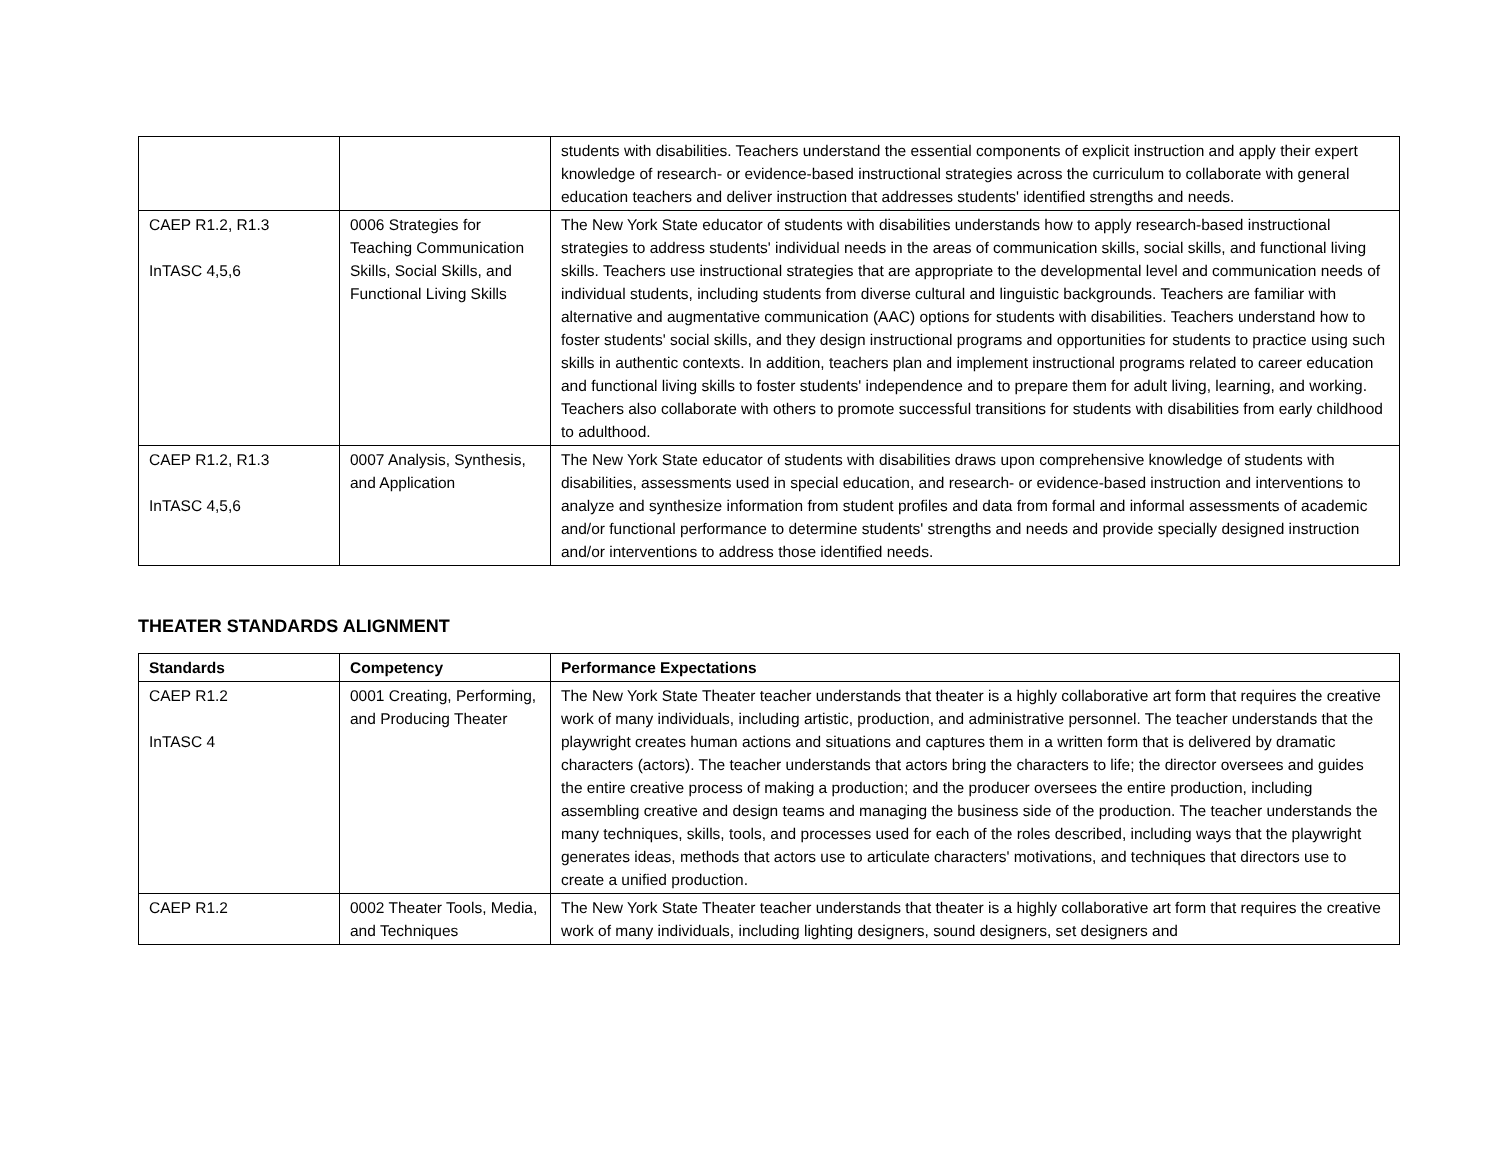| | | students with disabilities. Teachers understand the essential components of explicit instruction and apply their expert knowledge of research- or evidence-based instructional strategies across the curriculum to collaborate with general education teachers and deliver instruction that addresses students' identified strengths and needs. |
| CAEP R1.2, R1.3 InTASC 4,5,6 | 0006 Strategies for Teaching Communication Skills, Social Skills, and Functional Living Skills | The New York State educator of students with disabilities understands how to apply research-based instructional strategies to address students' individual needs in the areas of communication skills, social skills, and functional living skills. Teachers use instructional strategies that are appropriate to the developmental level and communication needs of individual students, including students from diverse cultural and linguistic backgrounds. Teachers are familiar with alternative and augmentative communication (AAC) options for students with disabilities. Teachers understand how to foster students' social skills, and they design instructional programs and opportunities for students to practice using such skills in authentic contexts. In addition, teachers plan and implement instructional programs related to career education and functional living skills to foster students' independence and to prepare them for adult living, learning, and working. Teachers also collaborate with others to promote successful transitions for students with disabilities from early childhood to adulthood. |
| CAEP R1.2, R1.3 InTASC 4,5,6 | 0007 Analysis, Synthesis, and Application | The New York State educator of students with disabilities draws upon comprehensive knowledge of students with disabilities, assessments used in special education, and research- or evidence-based instruction and interventions to analyze and synthesize information from student profiles and data from formal and informal assessments of academic and/or functional performance to determine students' strengths and needs and provide specially designed instruction and/or interventions to address those identified needs. |
THEATER STANDARDS ALIGNMENT
| Standards | Competency | Performance Expectations |
| --- | --- | --- |
| CAEP R1.2 InTASC 4 | 0001 Creating, Performing, and Producing Theater | The New York State Theater teacher understands that theater is a highly collaborative art form that requires the creative work of many individuals, including artistic, production, and administrative personnel. The teacher understands that the playwright creates human actions and situations and captures them in a written form that is delivered by dramatic characters (actors). The teacher understands that actors bring the characters to life; the director oversees and guides the entire creative process of making a production; and the producer oversees the entire production, including assembling creative and design teams and managing the business side of the production. The teacher understands the many techniques, skills, tools, and processes used for each of the roles described, including ways that the playwright generates ideas, methods that actors use to articulate characters' motivations, and techniques that directors use to create a unified production. |
| CAEP R1.2 | 0002 Theater Tools, Media, and Techniques | The New York State Theater teacher understands that theater is a highly collaborative art form that requires the creative work of many individuals, including lighting designers, sound designers, set designers and |